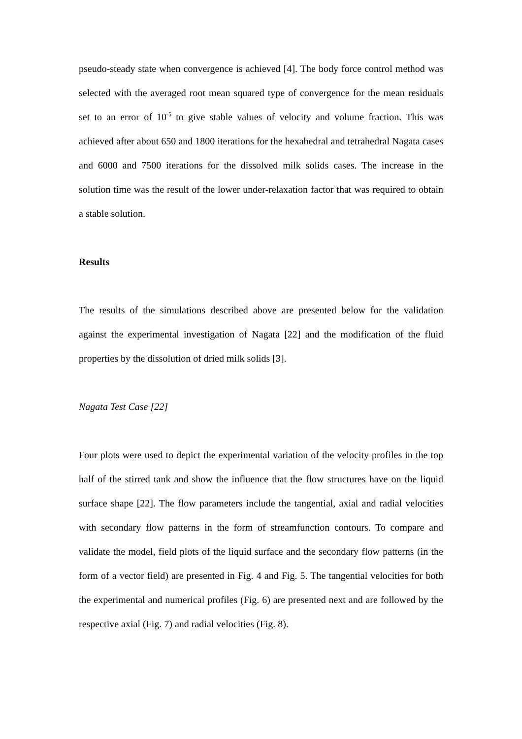pseudo-steady state when convergence is achieved [4]. The body force control method was selected with the averaged root mean squared type of convergence for the mean residuals set to an error of 10<sup>-5</sup> to give stable values of velocity and volume fraction. This was achieved after about 650 and 1800 iterations for the hexahedral and tetrahedral Nagata cases and 6000 and 7500 iterations for the dissolved milk solids cases. The increase in the solution time was the result of the lower under-relaxation factor that was required to obtain a stable solution.
Results
The results of the simulations described above are presented below for the validation against the experimental investigation of Nagata [22] and the modification of the fluid properties by the dissolution of dried milk solids [3].
Nagata Test Case [22]
Four plots were used to depict the experimental variation of the velocity profiles in the top half of the stirred tank and show the influence that the flow structures have on the liquid surface shape [22]. The flow parameters include the tangential, axial and radial velocities with secondary flow patterns in the form of streamfunction contours. To compare and validate the model, field plots of the liquid surface and the secondary flow patterns (in the form of a vector field) are presented in Fig. 4 and Fig. 5. The tangential velocities for both the experimental and numerical profiles (Fig. 6) are presented next and are followed by the respective axial (Fig. 7) and radial velocities (Fig. 8).